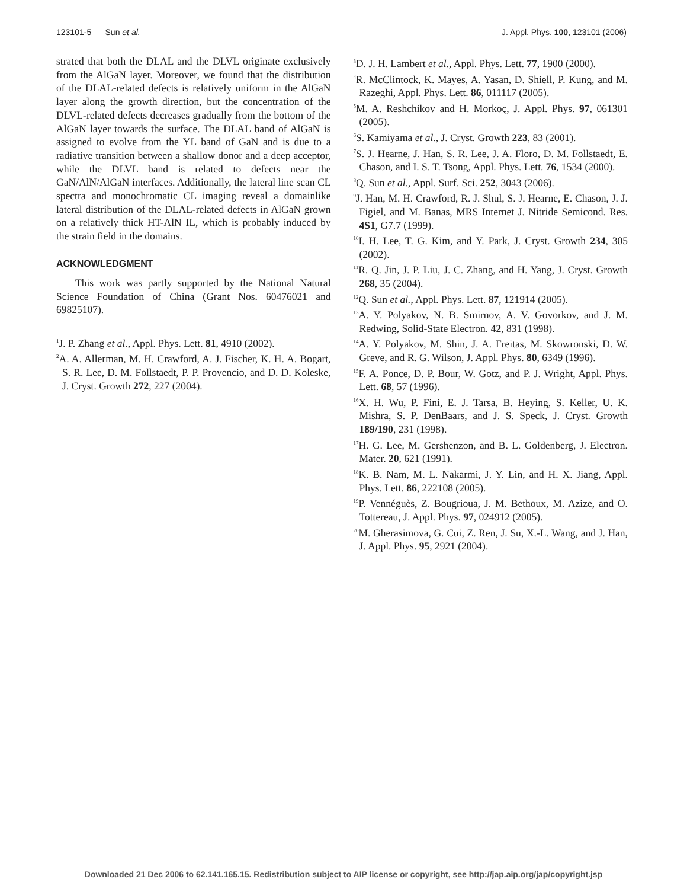123101-5 Sun et al. J. Appl. Phys. 100, 123101 (2006)
strated that both the DLAL and the DLVL originate exclusively from the AlGaN layer. Moreover, we found that the distribution of the DLAL-related defects is relatively uniform in the AlGaN layer along the growth direction, but the concentration of the DLVL-related defects decreases gradually from the bottom of the AlGaN layer towards the surface. The DLAL band of AlGaN is assigned to evolve from the YL band of GaN and is due to a radiative transition between a shallow donor and a deep acceptor, while the DLVL band is related to defects near the GaN/AlN/AlGaN interfaces. Additionally, the lateral line scan CL spectra and monochromatic CL imaging reveal a domainlike lateral distribution of the DLAL-related defects in AlGaN grown on a relatively thick HT-AlN IL, which is probably induced by the strain field in the domains.
ACKNOWLEDGMENT
This work was partly supported by the National Natural Science Foundation of China (Grant Nos. 60476021 and 69825107).
<sup>1</sup> J. P. Zhang et al., Appl. Phys. Lett. 81, 4910 (2002).
<sup>2</sup> A. A. Allerman, M. H. Crawford, A. J. Fischer, K. H. A. Bogart, S. R. Lee, D. M. Follstaedt, P. P. Provencio, and D. D. Koleske, J. Cryst. Growth 272, 227 (2004).
<sup>3</sup> D. J. H. Lambert et al., Appl. Phys. Lett. 77, 1900 (2000).
<sup>4</sup> R. McClintock, K. Mayes, A. Yasan, D. Shiell, P. Kung, and M. Razeghi, Appl. Phys. Lett. 86, 011117 (2005).
<sup>5</sup> M. A. Reshchikov and H. Morkoç, J. Appl. Phys. 97, 061301 (2005).
<sup>6</sup> S. Kamiyama et al., J. Cryst. Growth 223, 83 (2001).
<sup>7</sup> S. J. Hearne, J. Han, S. R. Lee, J. A. Floro, D. M. Follstaedt, E. Chason, and I. S. T. Tsong, Appl. Phys. Lett. 76, 1534 (2000).
<sup>8</sup> Q. Sun et al., Appl. Surf. Sci. 252, 3043 (2006).
<sup>9</sup> J. Han, M. H. Crawford, R. J. Shul, S. J. Hearne, E. Chason, J. J. Figiel, and M. Banas, MRS Internet J. Nitride Semicond. Res. 4S1, G7.7 (1999).
<sup>10</sup> I. H. Lee, T. G. Kim, and Y. Park, J. Cryst. Growth 234, 305 (2002).
<sup>11</sup> R. Q. Jin, J. P. Liu, J. C. Zhang, and H. Yang, J. Cryst. Growth 268, 35 (2004).
<sup>12</sup> Q. Sun et al., Appl. Phys. Lett. 87, 121914 (2005).
<sup>13</sup> A. Y. Polyakov, N. B. Smirnov, A. V. Govorkov, and J. M. Redwing, Solid-State Electron. 42, 831 (1998).
<sup>14</sup> A. Y. Polyakov, M. Shin, J. A. Freitas, M. Skowronski, D. W. Greve, and R. G. Wilson, J. Appl. Phys. 80, 6349 (1996).
<sup>15</sup>F. A. Ponce, D. P. Bour, W. Gotz, and P. J. Wright, Appl. Phys. Lett. 68, 57 (1996).
<sup>16</sup> X. H. Wu, P. Fini, E. J. Tarsa, B. Heying, S. Keller, U. K. Mishra, S. P. DenBaars, and J. S. Speck, J. Cryst. Growth 189/190, 231 (1998).
<sup>17</sup>H. G. Lee, M. Gershenzon, and B. L. Goldenberg, J. Electron. Mater. 20, 621 (1991).
<sup>18</sup> K. B. Nam, M. L. Nakarmi, J. Y. Lin, and H. X. Jiang, Appl. Phys. Lett. 86, 222108 (2005).
<sup>19</sup>P. Vennéguès, Z. Bougrioua, J. M. Bethoux, M. Azize, and O. Tottereau, J. Appl. Phys. 97, 024912 (2005).
<sup>20</sup> M. Gherasimova, G. Cui, Z. Ren, J. Su, X.-L. Wang, and J. Han, J. Appl. Phys. 95, 2921 (2004).
Downloaded 21 Dec 2006 to 62.141.165.15. Redistribution subject to AIP license or copyright, see http://jap.aip.org/jap/copyright.jsp